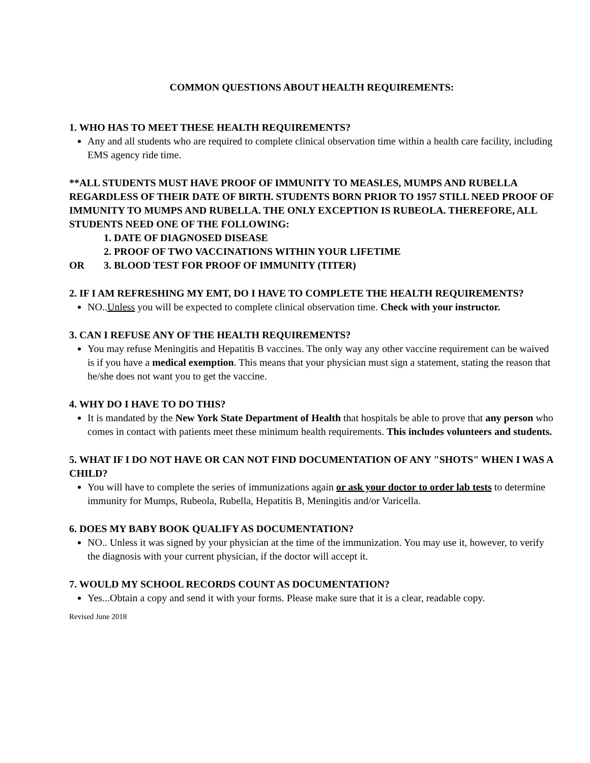COMMON QUESTIONS ABOUT HEALTH REQUIREMENTS:
1. WHO HAS TO MEET THESE HEALTH REQUIREMENTS?
Any and all students who are required to complete clinical observation time within a health care facility, including EMS agency ride time.
**ALL STUDENTS MUST HAVE PROOF OF IMMUNITY TO MEASLES, MUMPS AND RUBELLA REGARDLESS OF THEIR DATE OF BIRTH. STUDENTS BORN PRIOR TO 1957 STILL NEED PROOF OF IMMUNITY TO MUMPS AND RUBELLA. THE ONLY EXCEPTION IS RUBEOLA. THEREFORE, ALL STUDENTS NEED ONE OF THE FOLLOWING:
1. DATE OF DIAGNOSED DISEASE
2. PROOF OF TWO VACCINATIONS WITHIN YOUR LIFETIME
OR 3. BLOOD TEST FOR PROOF OF IMMUNITY (TITER)
2. IF I AM REFRESHING MY EMT, DO I HAVE TO COMPLETE THE HEALTH REQUIREMENTS?
NO..Unless you will be expected to complete clinical observation time. Check with your instructor.
3. CAN I REFUSE ANY OF THE HEALTH REQUIREMENTS?
You may refuse Meningitis and Hepatitis B vaccines. The only way any other vaccine requirement can be waived is if you have a medical exemption. This means that your physician must sign a statement, stating the reason that he/she does not want you to get the vaccine.
4. WHY DO I HAVE TO DO THIS?
It is mandated by the New York State Department of Health that hospitals be able to prove that any person who comes in contact with patients meet these minimum health requirements. This includes volunteers and students.
5. WHAT IF I DO NOT HAVE OR CAN NOT FIND DOCUMENTATION OF ANY "SHOTS" WHEN I WAS A CHILD?
You will have to complete the series of immunizations again or ask your doctor to order lab tests to determine immunity for Mumps, Rubeola, Rubella, Hepatitis B, Meningitis and/or Varicella.
6. DOES MY BABY BOOK QUALIFY AS DOCUMENTATION?
NO.. Unless it was signed by your physician at the time of the immunization. You may use it, however, to verify the diagnosis with your current physician, if the doctor will accept it.
7. WOULD MY SCHOOL RECORDS COUNT AS DOCUMENTATION?
Yes...Obtain a copy and send it with your forms. Please make sure that it is a clear, readable copy.
Revised June 2018